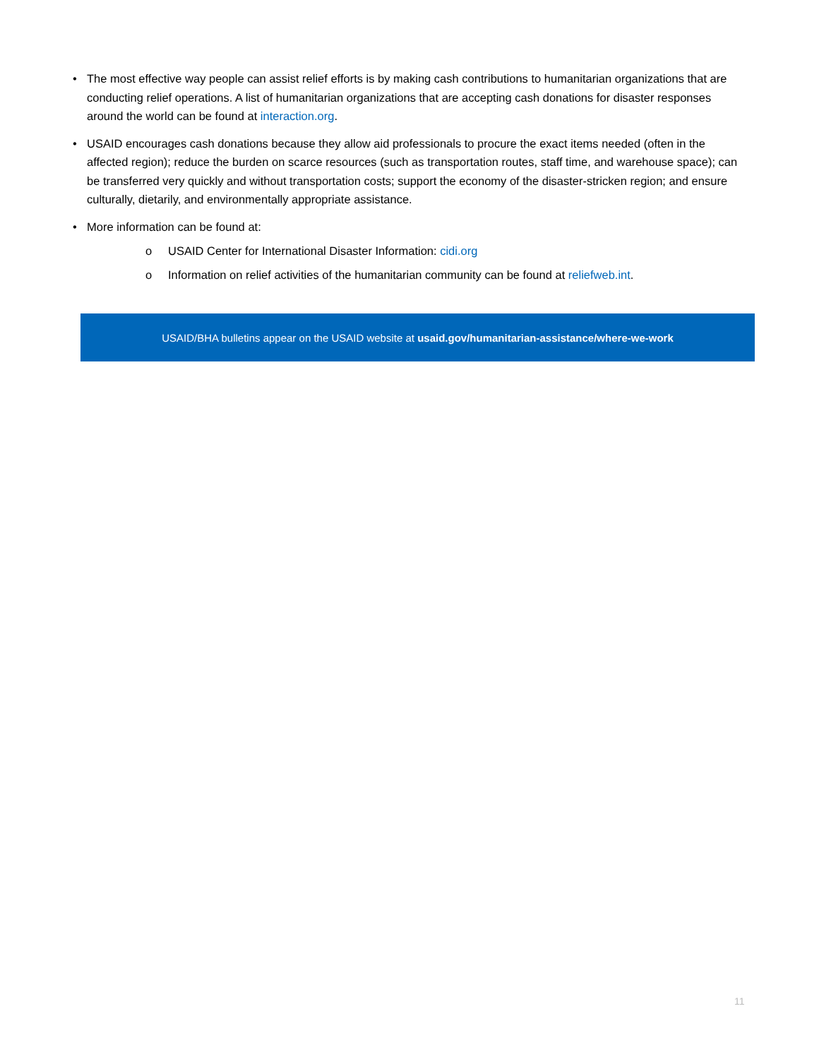• The most effective way people can assist relief efforts is by making cash contributions to humanitarian organizations that are conducting relief operations. A list of humanitarian organizations that are accepting cash donations for disaster responses around the world can be found at interaction.org.
• USAID encourages cash donations because they allow aid professionals to procure the exact items needed (often in the affected region); reduce the burden on scarce resources (such as transportation routes, staff time, and warehouse space); can be transferred very quickly and without transportation costs; support the economy of the disaster-stricken region; and ensure culturally, dietarily, and environmentally appropriate assistance.
• More information can be found at:
o USAID Center for International Disaster Information: cidi.org
o Information on relief activities of the humanitarian community can be found at reliefweb.int.
USAID/BHA bulletins appear on the USAID website at usaid.gov/humanitarian-assistance/where-we-work
11